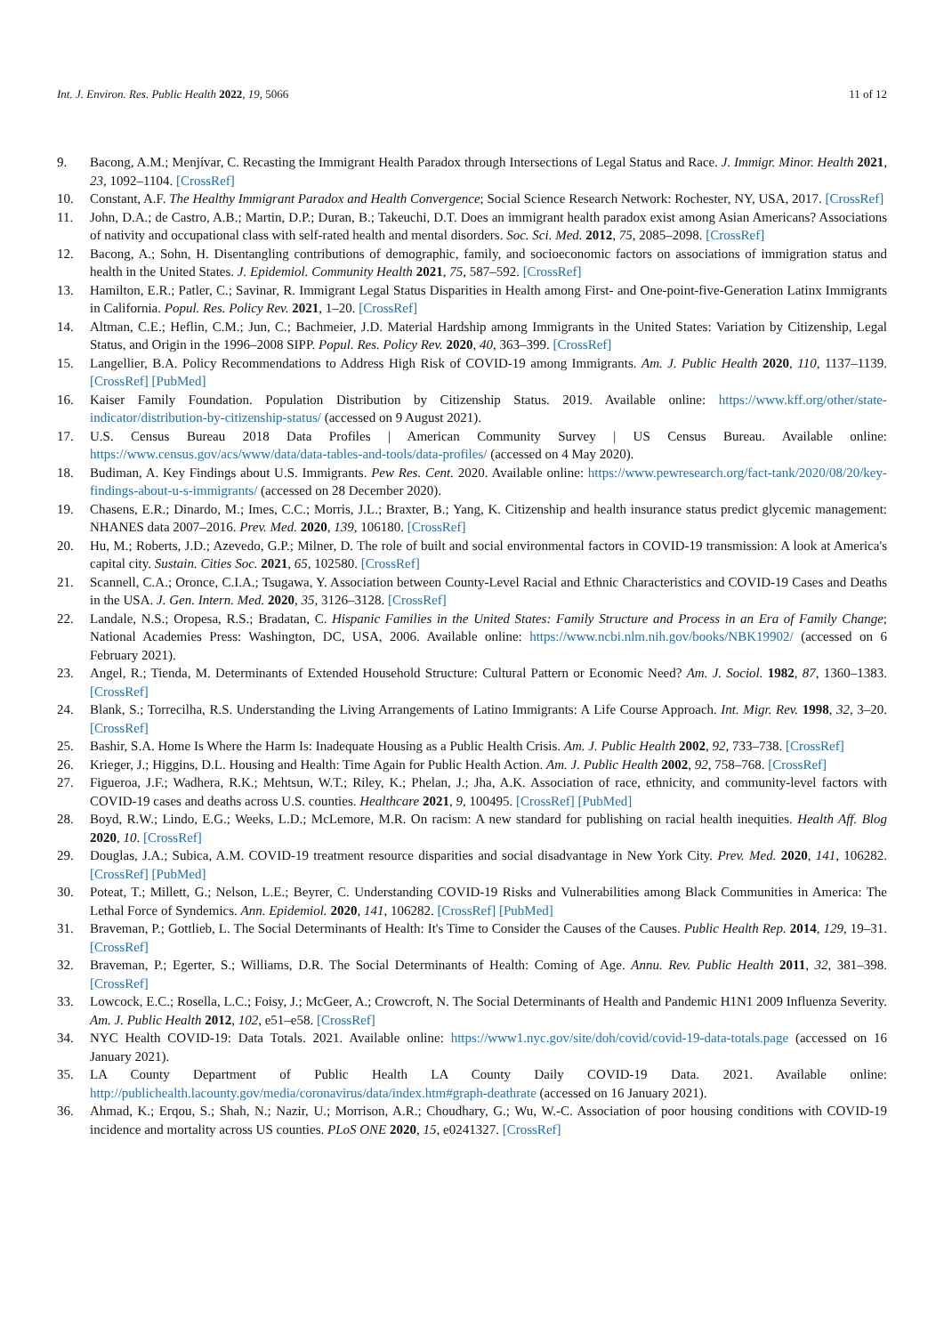Int. J. Environ. Res. Public Health 2022, 19, 5066 11 of 12
9. Bacong, A.M.; Menjívar, C. Recasting the Immigrant Health Paradox through Intersections of Legal Status and Race. J. Immigr. Minor. Health 2021, 23, 1092–1104. [CrossRef]
10. Constant, A.F. The Healthy Immigrant Paradox and Health Convergence; Social Science Research Network: Rochester, NY, USA, 2017. [CrossRef]
11. John, D.A.; de Castro, A.B.; Martin, D.P.; Duran, B.; Takeuchi, D.T. Does an immigrant health paradox exist among Asian Americans? Associations of nativity and occupational class with self-rated health and mental disorders. Soc. Sci. Med. 2012, 75, 2085–2098. [CrossRef]
12. Bacong, A.; Sohn, H. Disentangling contributions of demographic, family, and socioeconomic factors on associations of immigration status and health in the United States. J. Epidemiol. Community Health 2021, 75, 587–592. [CrossRef]
13. Hamilton, E.R.; Patler, C.; Savinar, R. Immigrant Legal Status Disparities in Health among First- and One-point-five-Generation Latinx Immigrants in California. Popul. Res. Policy Rev. 2021, 1–20. [CrossRef]
14. Altman, C.E.; Heflin, C.M.; Jun, C.; Bachmeier, J.D. Material Hardship among Immigrants in the United States: Variation by Citizenship, Legal Status, and Origin in the 1996–2008 SIPP. Popul. Res. Policy Rev. 2020, 40, 363–399. [CrossRef]
15. Langellier, B.A. Policy Recommendations to Address High Risk of COVID-19 among Immigrants. Am. J. Public Health 2020, 110, 1137–1139. [CrossRef] [PubMed]
16. Kaiser Family Foundation. Population Distribution by Citizenship Status. 2019. Available online: https://www.kff.org/other/state-indicator/distribution-by-citizenship-status/ (accessed on 9 August 2021).
17. U.S. Census Bureau 2018 Data Profiles | American Community Survey | US Census Bureau. Available online: https://www.census.gov/acs/www/data/data-tables-and-tools/data-profiles/ (accessed on 4 May 2020).
18. Budiman, A. Key Findings about U.S. Immigrants. Pew Res. Cent. 2020. Available online: https://www.pewresearch.org/fact-tank/2020/08/20/key-findings-about-u-s-immigrants/ (accessed on 28 December 2020).
19. Chasens, E.R.; Dinardo, M.; Imes, C.C.; Morris, J.L.; Braxter, B.; Yang, K. Citizenship and health insurance status predict glycemic management: NHANES data 2007–2016. Prev. Med. 2020, 139, 106180. [CrossRef]
20. Hu, M.; Roberts, J.D.; Azevedo, G.P.; Milner, D. The role of built and social environmental factors in COVID-19 transmission: A look at America's capital city. Sustain. Cities Soc. 2021, 65, 102580. [CrossRef]
21. Scannell, C.A.; Oronce, C.I.A.; Tsugawa, Y. Association between County-Level Racial and Ethnic Characteristics and COVID-19 Cases and Deaths in the USA. J. Gen. Intern. Med. 2020, 35, 3126–3128. [CrossRef]
22. Landale, N.S.; Oropesa, R.S.; Bradatan, C. Hispanic Families in the United States: Family Structure and Process in an Era of Family Change; National Academies Press: Washington, DC, USA, 2006. Available online: https://www.ncbi.nlm.nih.gov/books/NBK19902/ (accessed on 6 February 2021).
23. Angel, R.; Tienda, M. Determinants of Extended Household Structure: Cultural Pattern or Economic Need? Am. J. Sociol. 1982, 87, 1360–1383. [CrossRef]
24. Blank, S.; Torrecilha, R.S. Understanding the Living Arrangements of Latino Immigrants: A Life Course Approach. Int. Migr. Rev. 1998, 32, 3–20. [CrossRef]
25. Bashir, S.A. Home Is Where the Harm Is: Inadequate Housing as a Public Health Crisis. Am. J. Public Health 2002, 92, 733–738. [CrossRef]
26. Krieger, J.; Higgins, D.L. Housing and Health: Time Again for Public Health Action. Am. J. Public Health 2002, 92, 758–768. [CrossRef]
27. Figueroa, J.F.; Wadhera, R.K.; Mehtsun, W.T.; Riley, K.; Phelan, J.; Jha, A.K. Association of race, ethnicity, and community-level factors with COVID-19 cases and deaths across U.S. counties. Healthcare 2021, 9, 100495. [CrossRef] [PubMed]
28. Boyd, R.W.; Lindo, E.G.; Weeks, L.D.; McLemore, M.R. On racism: A new standard for publishing on racial health inequities. Health Aff. Blog 2020, 10. [CrossRef]
29. Douglas, J.A.; Subica, A.M. COVID-19 treatment resource disparities and social disadvantage in New York City. Prev. Med. 2020, 141, 106282. [CrossRef] [PubMed]
30. Poteat, T.; Millett, G.; Nelson, L.E.; Beyrer, C. Understanding COVID-19 Risks and Vulnerabilities among Black Communities in America: The Lethal Force of Syndemics. Ann. Epidemiol. 2020, 141, 106282. [CrossRef] [PubMed]
31. Braveman, P.; Gottlieb, L. The Social Determinants of Health: It's Time to Consider the Causes of the Causes. Public Health Rep. 2014, 129, 19–31. [CrossRef]
32. Braveman, P.; Egerter, S.; Williams, D.R. The Social Determinants of Health: Coming of Age. Annu. Rev. Public Health 2011, 32, 381–398. [CrossRef]
33. Lowcock, E.C.; Rosella, L.C.; Foisy, J.; McGeer, A.; Crowcroft, N. The Social Determinants of Health and Pandemic H1N1 2009 Influenza Severity. Am. J. Public Health 2012, 102, e51–e58. [CrossRef]
34. NYC Health COVID-19: Data Totals. 2021. Available online: https://www1.nyc.gov/site/doh/covid/covid-19-data-totals.page (accessed on 16 January 2021).
35. LA County Department of Public Health LA County Daily COVID-19 Data. 2021. Available online: http://publichealth.lacounty.gov/media/coronavirus/data/index.htm#graph-deathrate (accessed on 16 January 2021).
36. Ahmad, K.; Erqou, S.; Shah, N.; Nazir, U.; Morrison, A.R.; Choudhary, G.; Wu, W.-C. Association of poor housing conditions with COVID-19 incidence and mortality across US counties. PLoS ONE 2020, 15, e0241327. [CrossRef]